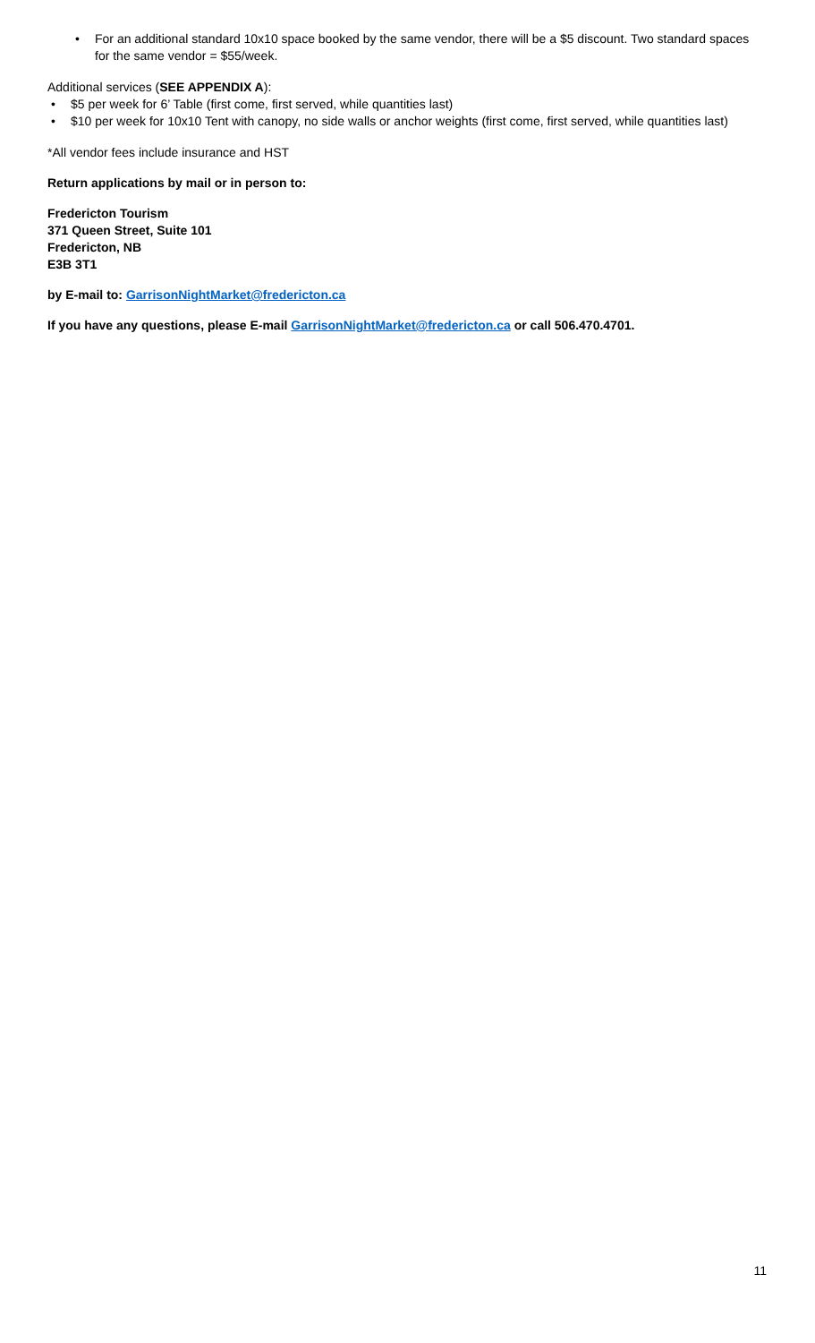• For an additional standard 10x10 space booked by the same vendor, there will be a $5 discount. Two standard spaces for the same vendor = $55/week.
Additional services (SEE APPENDIX A):
• $5 per week for 6’ Table (first come, first served, while quantities last)
• $10 per week for 10x10 Tent with canopy, no side walls or anchor weights (first come, first served, while quantities last)
*All vendor fees include insurance and HST
Return applications by mail or in person to:
Fredericton Tourism
371 Queen Street, Suite 101
Fredericton, NB
E3B 3T1
by E-mail to: GarrisonNightMarket@fredericton.ca
If you have any questions, please E-mail GarrisonNightMarket@fredericton.ca or call 506.470.4701.
11